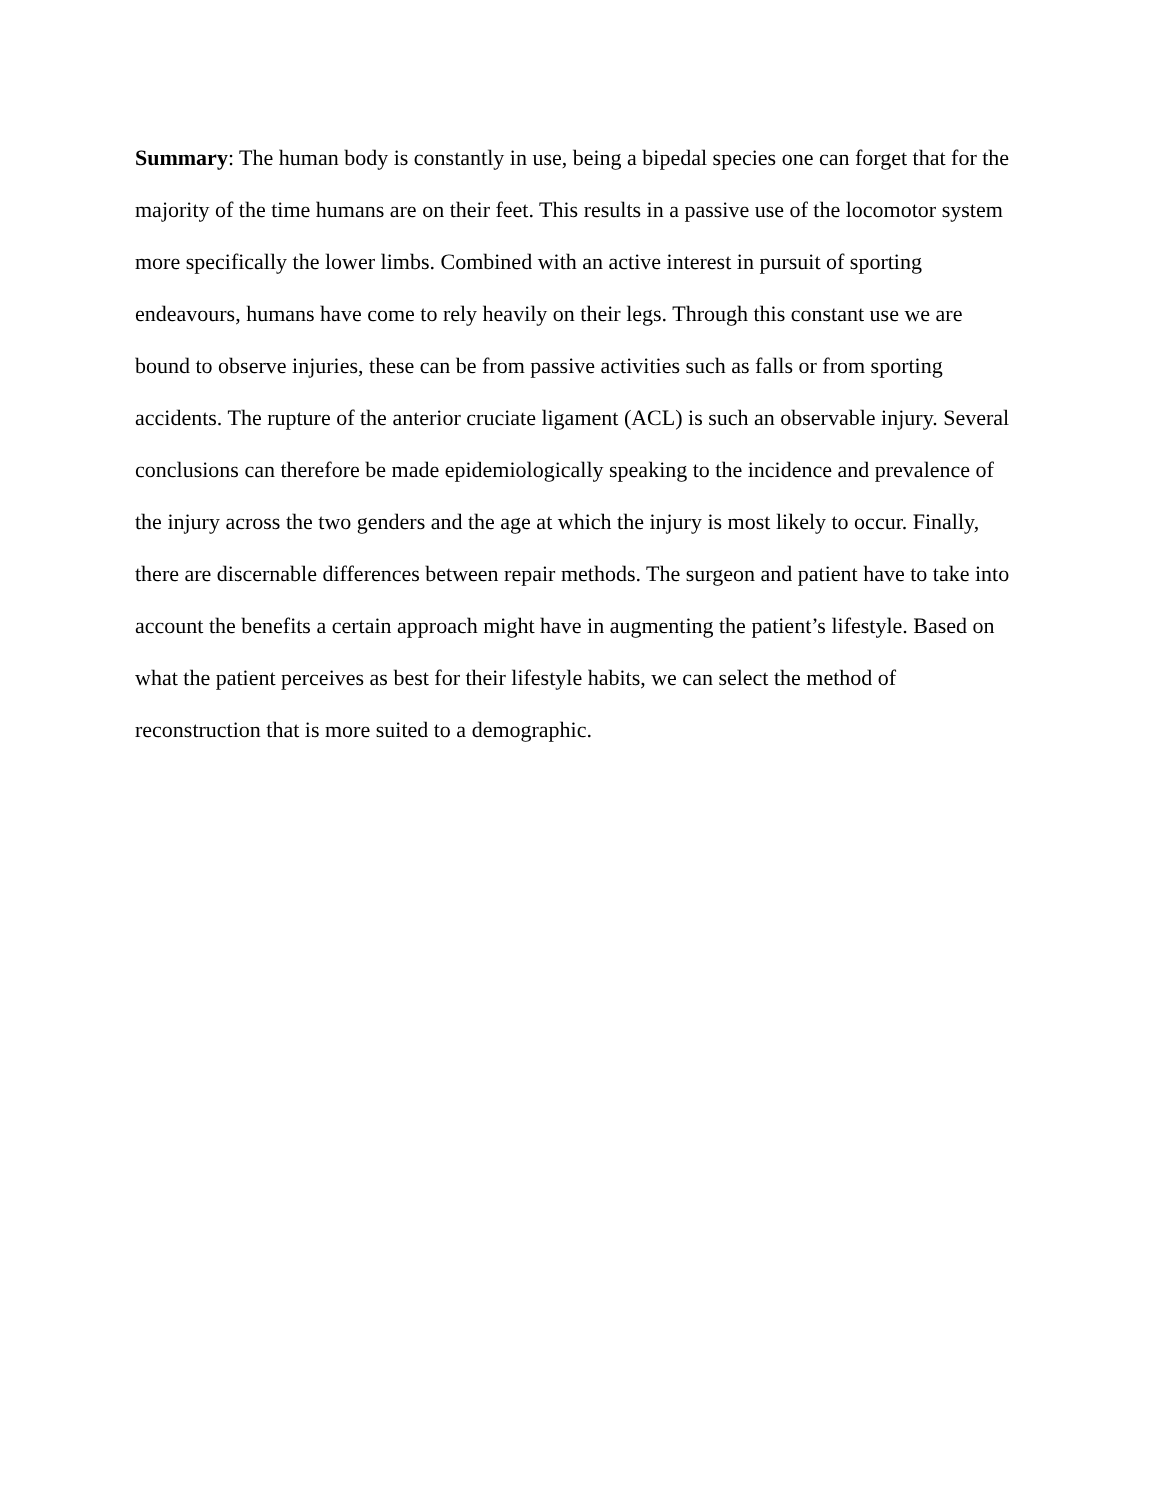Summary: The human body is constantly in use, being a bipedal species one can forget that for the majority of the time humans are on their feet. This results in a passive use of the locomotor system more specifically the lower limbs. Combined with an active interest in pursuit of sporting endeavours, humans have come to rely heavily on their legs. Through this constant use we are bound to observe injuries, these can be from passive activities such as falls or from sporting accidents. The rupture of the anterior cruciate ligament (ACL) is such an observable injury. Several conclusions can therefore be made epidemiologically speaking to the incidence and prevalence of the injury across the two genders and the age at which the injury is most likely to occur. Finally, there are discernable differences between repair methods. The surgeon and patient have to take into account the benefits a certain approach might have in augmenting the patient’s lifestyle. Based on what the patient perceives as best for their lifestyle habits, we can select the method of reconstruction that is more suited to a demographic.